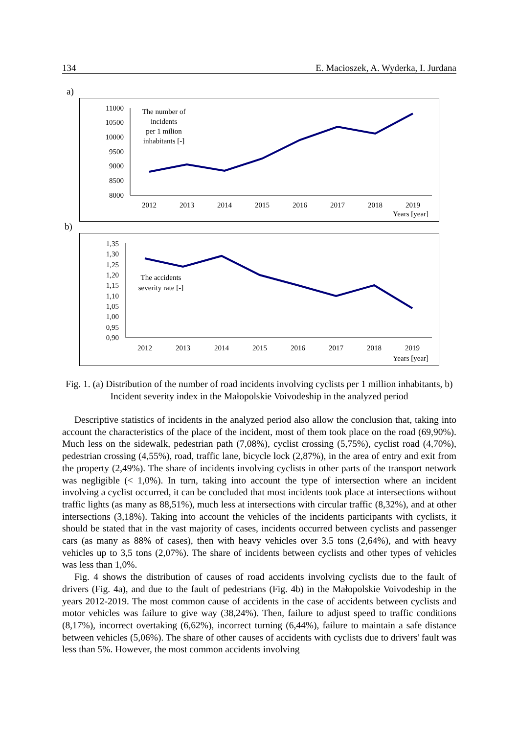134 E. Macioszek, A. Wyderka, I. Jurdana
a)
11000
10500
10000
9500
9000
8500
8000
2012
2013
2014
2015
2016
2017
2018
2019
The number of
incidents
per 1 milion
inhabitants [-]
Years [year]
b)
1,35
1,30
1,25
1,20
1,15
1,10
1,05
1,00
0,95
0,90
2012
2013
2014
2015
2016
2017
2018
2019
The accidents
severity rate [-]
Years [year]
Fig. 1. (a) Distribution of the number of road incidents involving cyclists per 1 million inhabitants, b) Incident severity index in the Małopolskie Voivodeship in the analyzed period
Descriptive statistics of incidents in the analyzed period also allow the conclusion that, taking into account the characteristics of the place of the incident, most of them took place on the road (69,90%). Much less on the sidewalk, pedestrian path (7,08%), cyclist crossing (5,75%), cyclist road (4,70%), pedestrian crossing (4,55%), road, traffic lane, bicycle lock (2,87%), in the area of entry and exit from the property (2,49%). The share of incidents involving cyclists in other parts of the transport network was negligible (< 1,0%). In turn, taking into account the type of intersection where an incident involving a cyclist occurred, it can be concluded that most incidents took place at intersections without traffic lights (as many as 88,51%), much less at intersections with circular traffic (8,32%), and at other intersections (3,18%). Taking into account the vehicles of the incidents participants with cyclists, it should be stated that in the vast majority of cases, incidents occurred between cyclists and passenger cars (as many as 88% of cases), then with heavy vehicles over 3.5 tons (2,64%), and with heavy vehicles up to 3,5 tons (2,07%). The share of incidents between cyclists and other types of vehicles was less than 1,0%.
Fig. 4 shows the distribution of causes of road accidents involving cyclists due to the fault of drivers (Fig. 4a), and due to the fault of pedestrians (Fig. 4b) in the Małopolskie Voivodeship in the years 2012-2019. The most common cause of accidents in the case of accidents between cyclists and motor vehicles was failure to give way (38,24%). Then, failure to adjust speed to traffic conditions (8,17%), incorrect overtaking (6,62%), incorrect turning (6,44%), failure to maintain a safe distance between vehicles (5,06%). The share of other causes of accidents with cyclists due to drivers' fault was less than 5%. However, the most common accidents involving